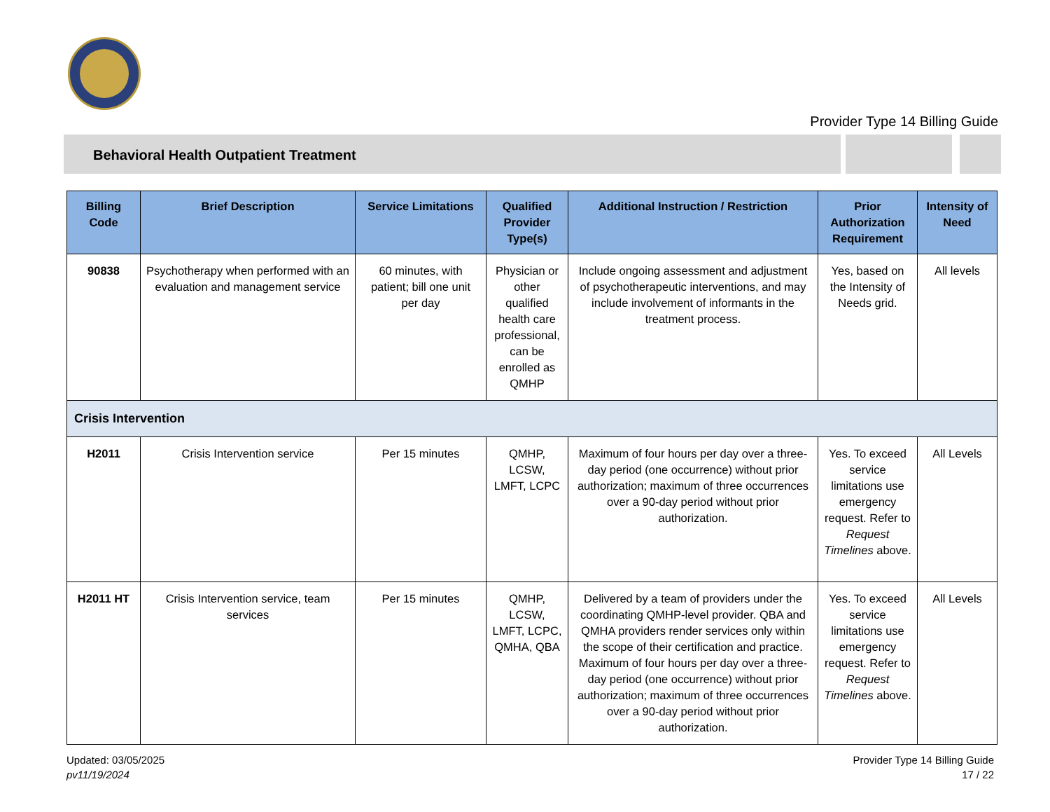Provider Type 14 Billing Guide
Behavioral Health Outpatient Treatment
| Billing Code | Brief Description | Service Limitations | Qualified Provider Type(s) | Additional Instruction / Restriction | Prior Authorization Requirement | Intensity of Need |
| --- | --- | --- | --- | --- | --- | --- |
| 90838 | Psychotherapy when performed with an evaluation and management service | 60 minutes, with patient; bill one unit per day | Physician or other qualified health care professional, can be enrolled as QMHP | Include ongoing assessment and adjustment of psychotherapeutic interventions, and may include involvement of informants in the treatment process. | Yes, based on the Intensity of Needs grid. | All levels |
| Crisis Intervention | | | | | | |
| H2011 | Crisis Intervention service | Per 15 minutes | QMHP, LCSW, LMFT, LCPC | Maximum of four hours per day over a three-day period (one occurrence) without prior authorization; maximum of three occurrences over a 90-day period without prior authorization. | Yes. To exceed service limitations use emergency request. Refer to Request Timelines above. | All Levels |
| H2011 HT | Crisis Intervention service, team services | Per 15 minutes | QMHP, LCSW, LMFT, LCPC, QMHA, QBA | Delivered by a team of providers under the coordinating QMHP-level provider. QBA and QMHA providers render services only within the scope of their certification and practice. Maximum of four hours per day over a three-day period (one occurrence) without prior authorization; maximum of three occurrences over a 90-day period without prior authorization. | Yes. To exceed service limitations use emergency request. Refer to Request Timelines above. | All Levels |
Updated: 03/05/2025
pv11/19/2024
Provider Type 14 Billing Guide
17 / 22